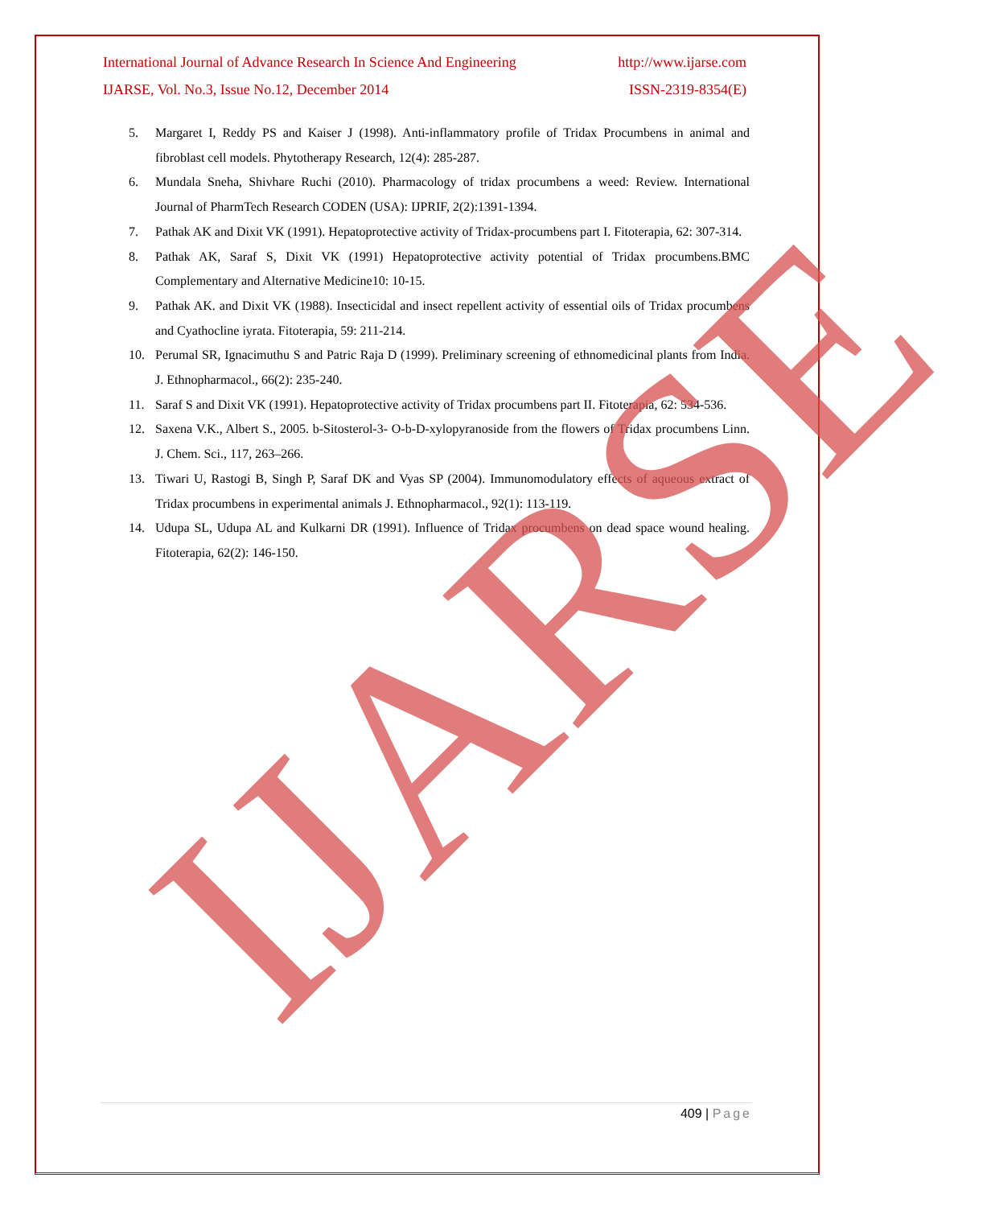International Journal of Advance Research In Science And Engineering http://www.ijarse.com
IJARSE, Vol. No.3, Issue No.12, December 2014 ISSN-2319-8354(E)
5. Margaret I, Reddy PS and Kaiser J (1998). Anti-inflammatory profile of Tridax Procumbens in animal and fibroblast cell models. Phytotherapy Research, 12(4): 285-287.
6. Mundala Sneha, Shivhare Ruchi (2010). Pharmacology of tridax procumbens a weed: Review. International Journal of PharmTech Research CODEN (USA): IJPRIF, 2(2):1391-1394.
7. Pathak AK and Dixit VK (1991). Hepatoprotective activity of Tridax-procumbens part I. Fitoterapia, 62: 307-314.
8. Pathak AK, Saraf S, Dixit VK (1991) Hepatoprotective activity potential of Tridax procumbens.BMC Complementary and Alternative Medicine10: 10-15.
9. Pathak AK. and Dixit VK (1988). Insecticidal and insect repellent activity of essential oils of Tridax procumbens and Cyathocline iyrata. Fitoterapia, 59: 211-214.
10. Perumal SR, Ignacimuthu S and Patric Raja D (1999). Preliminary screening of ethnomedicinal plants from India. J. Ethnopharmacol., 66(2): 235-240.
11. Saraf S and Dixit VK (1991). Hepatoprotective activity of Tridax procumbens part II. Fitoterapia, 62: 534-536.
12. Saxena V.K., Albert S., 2005. b-Sitosterol-3- O-b-D-xylopyranoside from the flowers of Tridax procumbens Linn. J. Chem. Sci., 117, 263–266.
13. Tiwari U, Rastogi B, Singh P, Saraf DK and Vyas SP (2004). Immunomodulatory effects of aqueous extract of Tridax procumbens in experimental animals J. Ethnopharmacol., 92(1): 113-119.
14. Udupa SL, Udupa AL and Kulkarni DR (1991). Influence of Tridax procumbens on dead space wound healing. Fitoterapia, 62(2): 146-150.
IJARSE 409 | Page